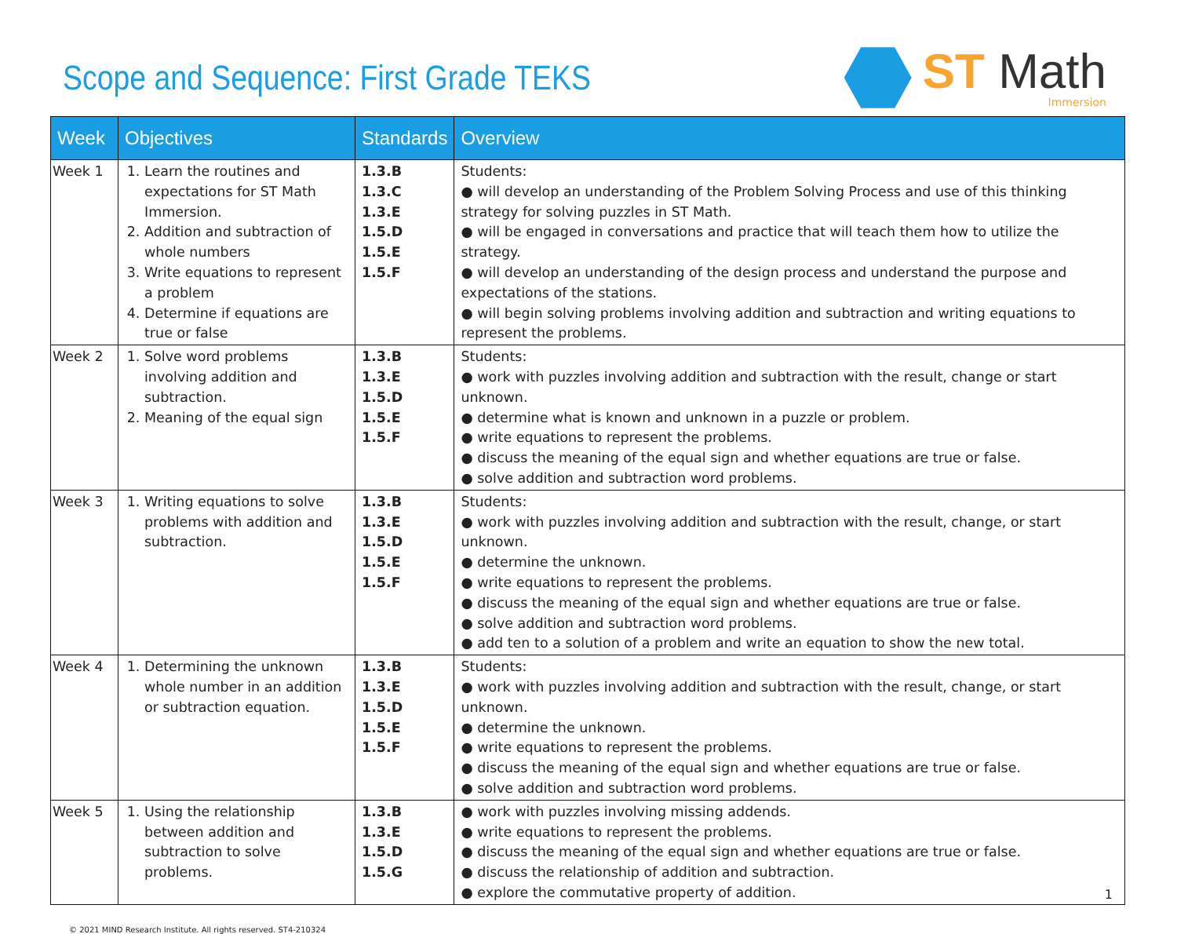Scope and Sequence: First Grade TEKS
ST Math
Immersion
| Week | Objectives | Standards | Overview |
| --- | --- | --- | --- |
| Week 1 | 1. Learn the routines and expectations for ST Math Immersion. 2. Addition and subtraction of whole numbers 3. Write equations to represent a problem 4. Determine if equations are true or false | 1.3.B 1.3.C 1.3.E 1.5.D 1.5.E 1.5.F | Students: ● will develop an understanding of the Problem Solving Process and use of this thinking strategy for solving puzzles in ST Math. ● will be engaged in conversations and practice that will teach them how to utilize the strategy. ● will develop an understanding of the design process and understand the purpose and expectations of the stations. ● will begin solving problems involving addition and subtraction and writing equations to represent the problems. |
| Week 2 | 1. Solve word problems involving addition and subtraction. 2. Meaning of the equal sign | 1.3.B 1.3.E 1.5.D 1.5.E 1.5.F | Students: ● work with puzzles involving addition and subtraction with the result, change or start unknown. ● determine what is known and unknown in a puzzle or problem. ● write equations to represent the problems. ● discuss the meaning of the equal sign and whether equations are true or false. ● solve addition and subtraction word problems. |
| Week 3 | 1. Writing equations to solve problems with addition and subtraction. | 1.3.B 1.3.E 1.5.D 1.5.E 1.5.F | Students: ● work with puzzles involving addition and subtraction with the result, change, or start unknown. ● determine the unknown. ● write equations to represent the problems. ● discuss the meaning of the equal sign and whether equations are true or false. ● solve addition and subtraction word problems. ● add ten to a solution of a problem and write an equation to show the new total. |
| Week 4 | 1. Determining the unknown whole number in an addition or subtraction equation. | 1.3.B 1.3.E 1.5.D 1.5.E 1.5.F | Students: ● work with puzzles involving addition and subtraction with the result, change, or start unknown. ● determine the unknown. ● write equations to represent the problems. ● discuss the meaning of the equal sign and whether equations are true or false. ● solve addition and subtraction word problems. |
| Week 5 | 1. Using the relationship between addition and subtraction to solve problems. | 1.3.B 1.3.E 1.5.D 1.5.G | ● work with puzzles involving missing addends. ● write equations to represent the problems. ● discuss the meaning of the equal sign and whether equations are true or false. ● discuss the relationship of addition and subtraction. ● explore the commutative property of addition. |
© 2021 MIND Research Institute. All rights reserved. ST4-210324
1